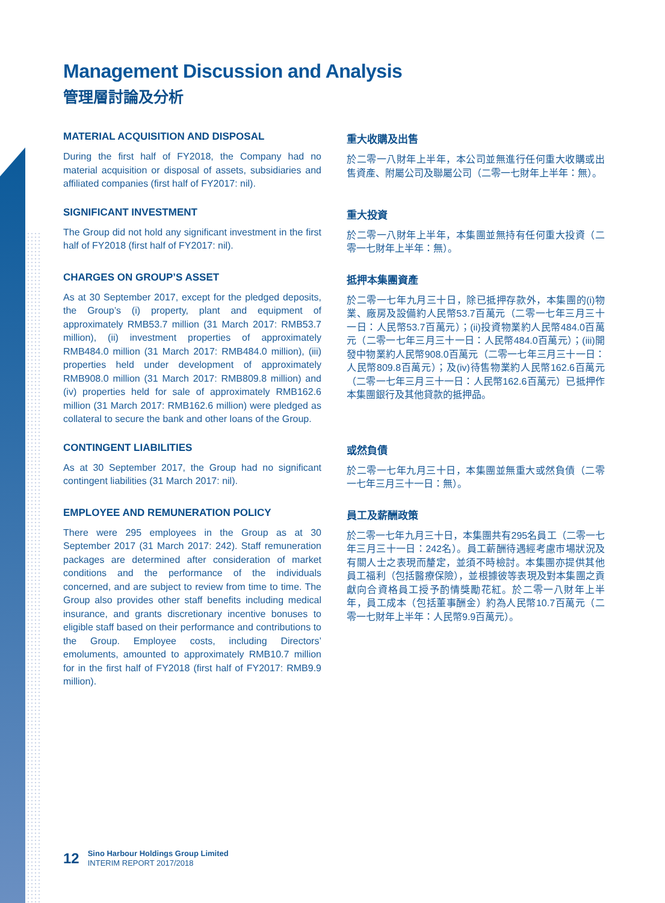Management Discussion and Analysis
管理層討論及分析
MATERIAL ACQUISITION AND DISPOSAL
During the first half of FY2018, the Company had no material acquisition or disposal of assets, subsidiaries and affiliated companies (first half of FY2017: nil).
重大收購及出售
於二零一八財年上半年，本公司並無進行任何重大收購或出售資產、附屬公司及聯屬公司（二零一七財年上半年：無）。
SIGNIFICANT INVESTMENT
The Group did not hold any significant investment in the first half of FY2018 (first half of FY2017: nil).
重大投資
於二零一八財年上半年，本集團並無持有任何重大投資（二零一七財年上半年：無）。
CHARGES ON GROUP’S ASSET
As at 30 September 2017, except for the pledged deposits, the Group’s (i) property, plant and equipment of approximately RMB53.7 million (31 March 2017: RMB53.7 million), (ii) investment properties of approximately RMB484.0 million (31 March 2017: RMB484.0 million), (iii) properties held under development of approximately RMB908.0 million (31 March 2017: RMB809.8 million) and (iv) properties held for sale of approximately RMB162.6 million (31 March 2017: RMB162.6 million) were pledged as collateral to secure the bank and other loans of the Group.
抵押本集團資產
於二零一七年九月三十日，除已抵押存款外，本集團的(i)物業、廠房及設備約人民幣53.7百萬元（二零一七年三月三十一日：人民幣53.7百萬元）；(ii)投資物業約人民幣484.0百萬元（二零一七年三月三十一日：人民幣484.0百萬元）；(iii)開發中物業約人民幣908.0百萬元（二零一七年三月三十一日：人民幣809.8百萬元）；及(iv)待售物業約人民幣162.6百萬元（二零一七年三月三十一日：人民幣162.6百萬元）已抵押作本集團銀行及其他貸款的抵押品。
CONTINGENT LIABILITIES
As at 30 September 2017, the Group had no significant contingent liabilities (31 March 2017: nil).
或然負債
於二零一七年九月三十日，本集團並無重大或然負債（二零一七年三月三十一日：無）。
EMPLOYEE AND REMUNERATION POLICY
There were 295 employees in the Group as at 30 September 2017 (31 March 2017: 242). Staff remuneration packages are determined after consideration of market conditions and the performance of the individuals concerned, and are subject to review from time to time. The Group also provides other staff benefits including medical insurance, and grants discretionary incentive bonuses to eligible staff based on their performance and contributions to the Group. Employee costs, including Directors’ emoluments, amounted to approximately RMB10.7 million for in the first half of FY2018 (first half of FY2017: RMB9.9 million).
員工及薪酬政策
於二零一七年九月三十日，本集團共有295名員工（二零一七年三月三十一日：242名）。員工薪酬待遇經考慮市場狀況及有關人士之表現而釐定，並須不時檢討。本集團亦提供其他員工福利（包括醫療保險），並根據彼等表現及對本集團之貢獻向合資格員工授予酌情獎勵花紅。於二零一八財年上半年，員工成本（包括董事酬金）約為人民幣10.7百萬元（二零一七財年上半年：人民幣9.9百萬元）。
12
Sino Harbour Holdings Group Limited
INTERIM REPORT 2017/2018